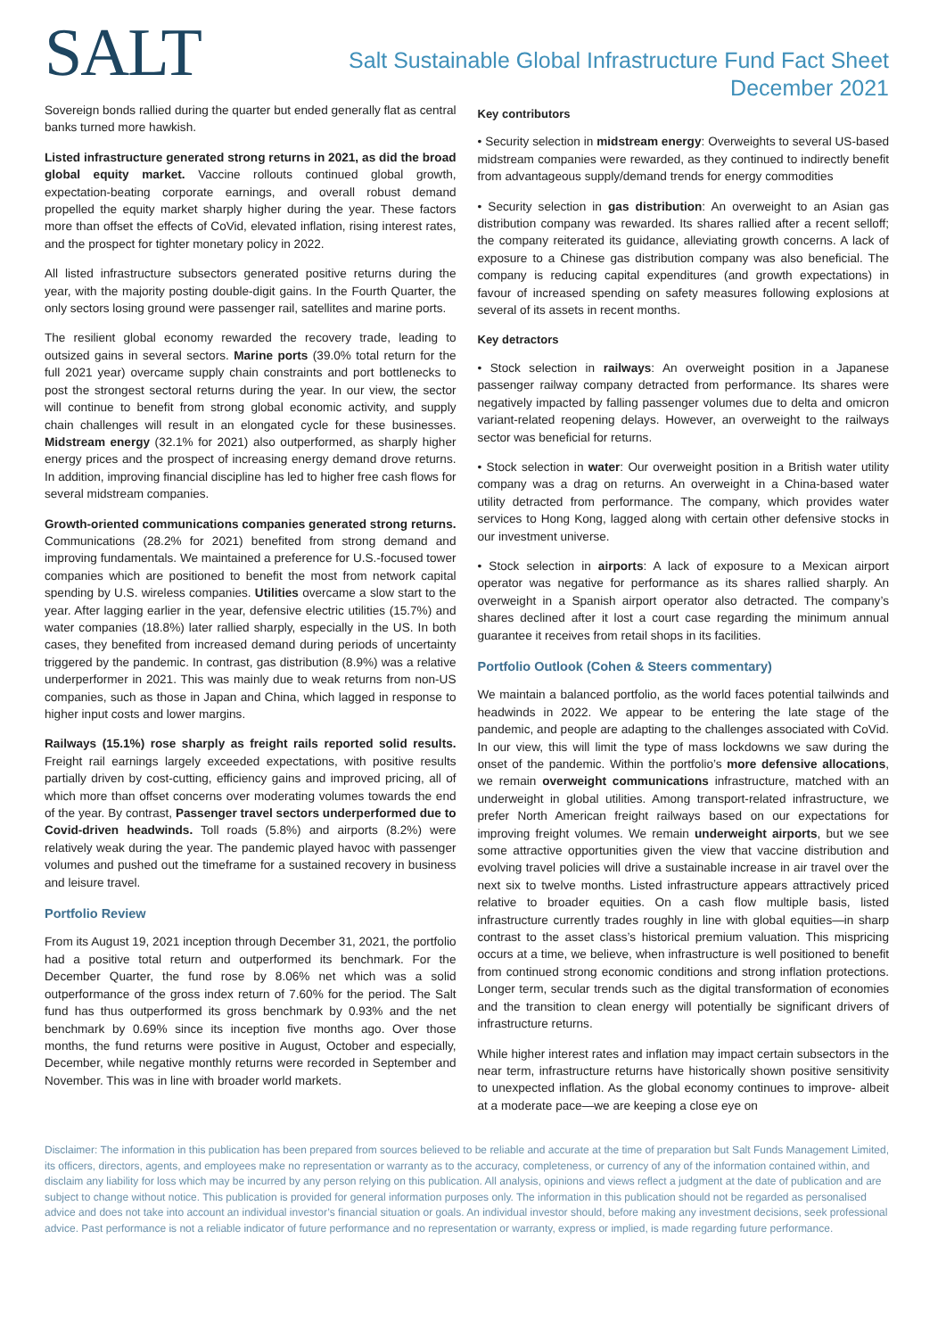SALT
Salt Sustainable Global Infrastructure Fund Fact Sheet
December 2021
Sovereign bonds rallied during the quarter but ended generally flat as central banks turned more hawkish.
Listed infrastructure generated strong returns in 2021, as did the broad global equity market. Vaccine rollouts continued global growth, expectation-beating corporate earnings, and overall robust demand propelled the equity market sharply higher during the year. These factors more than offset the effects of CoVid, elevated inflation, rising interest rates, and the prospect for tighter monetary policy in 2022.
All listed infrastructure subsectors generated positive returns during the year, with the majority posting double-digit gains. In the Fourth Quarter, the only sectors losing ground were passenger rail, satellites and marine ports.
The resilient global economy rewarded the recovery trade, leading to outsized gains in several sectors. Marine ports (39.0% total return for the full 2021 year) overcame supply chain constraints and port bottlenecks to post the strongest sectoral returns during the year. In our view, the sector will continue to benefit from strong global economic activity, and supply chain challenges will result in an elongated cycle for these businesses. Midstream energy (32.1% for 2021) also outperformed, as sharply higher energy prices and the prospect of increasing energy demand drove returns. In addition, improving financial discipline has led to higher free cash flows for several midstream companies.
Growth-oriented communications companies generated strong returns. Communications (28.2% for 2021) benefited from strong demand and improving fundamentals. We maintained a preference for U.S.-focused tower companies which are positioned to benefit the most from network capital spending by U.S. wireless companies. Utilities overcame a slow start to the year. After lagging earlier in the year, defensive electric utilities (15.7%) and water companies (18.8%) later rallied sharply, especially in the US. In both cases, they benefited from increased demand during periods of uncertainty triggered by the pandemic. In contrast, gas distribution (8.9%) was a relative underperformer in 2021. This was mainly due to weak returns from non-US companies, such as those in Japan and China, which lagged in response to higher input costs and lower margins.
Railways (15.1%) rose sharply as freight rails reported solid results. Freight rail earnings largely exceeded expectations, with positive results partially driven by cost-cutting, efficiency gains and improved pricing, all of which more than offset concerns over moderating volumes towards the end of the year. By contrast, Passenger travel sectors underperformed due to Covid-driven headwinds. Toll roads (5.8%) and airports (8.2%) were relatively weak during the year. The pandemic played havoc with passenger volumes and pushed out the timeframe for a sustained recovery in business and leisure travel.
Portfolio Review
From its August 19, 2021 inception through December 31, 2021, the portfolio had a positive total return and outperformed its benchmark. For the December Quarter, the fund rose by 8.06% net which was a solid outperformance of the gross index return of 7.60% for the period. The Salt fund has thus outperformed its gross benchmark by 0.93% and the net benchmark by 0.69% since its inception five months ago. Over those months, the fund returns were positive in August, October and especially, December, while negative monthly returns were recorded in September and November. This was in line with broader world markets.
Key contributors
• Security selection in midstream energy: Overweights to several US-based midstream companies were rewarded, as they continued to indirectly benefit from advantageous supply/demand trends for energy commodities
• Security selection in gas distribution: An overweight to an Asian gas distribution company was rewarded. Its shares rallied after a recent selloff; the company reiterated its guidance, alleviating growth concerns. A lack of exposure to a Chinese gas distribution company was also beneficial. The company is reducing capital expenditures (and growth expectations) in favour of increased spending on safety measures following explosions at several of its assets in recent months.
Key detractors
• Stock selection in railways: An overweight position in a Japanese passenger railway company detracted from performance. Its shares were negatively impacted by falling passenger volumes due to delta and omicron variant-related reopening delays. However, an overweight to the railways sector was beneficial for returns.
• Stock selection in water: Our overweight position in a British water utility company was a drag on returns. An overweight in a China-based water utility detracted from performance. The company, which provides water services to Hong Kong, lagged along with certain other defensive stocks in our investment universe.
• Stock selection in airports: A lack of exposure to a Mexican airport operator was negative for performance as its shares rallied sharply. An overweight in a Spanish airport operator also detracted. The company’s shares declined after it lost a court case regarding the minimum annual guarantee it receives from retail shops in its facilities.
Portfolio Outlook (Cohen & Steers commentary)
We maintain a balanced portfolio, as the world faces potential tailwinds and headwinds in 2022. We appear to be entering the late stage of the pandemic, and people are adapting to the challenges associated with CoVid. In our view, this will limit the type of mass lockdowns we saw during the onset of the pandemic. Within the portfolio’s more defensive allocations, we remain overweight communications infrastructure, matched with an underweight in global utilities. Among transport-related infrastructure, we prefer North American freight railways based on our expectations for improving freight volumes. We remain underweight airports, but we see some attractive opportunities given the view that vaccine distribution and evolving travel policies will drive a sustainable increase in air travel over the next six to twelve months. Listed infrastructure appears attractively priced relative to broader equities. On a cash flow multiple basis, listed infrastructure currently trades roughly in line with global equities—in sharp contrast to the asset class’s historical premium valuation. This mispricing occurs at a time, we believe, when infrastructure is well positioned to benefit from continued strong economic conditions and strong inflation protections. Longer term, secular trends such as the digital transformation of economies and the transition to clean energy will potentially be significant drivers of infrastructure returns.
While higher interest rates and inflation may impact certain subsectors in the near term, infrastructure returns have historically shown positive sensitivity to unexpected inflation. As the global economy continues to improve- albeit at a moderate pace—we are keeping a close eye on
Disclaimer: The information in this publication has been prepared from sources believed to be reliable and accurate at the time of preparation but Salt Funds Management Limited, its officers, directors, agents, and employees make no representation or warranty as to the accuracy, completeness, or currency of any of the information contained within, and disclaim any liability for loss which may be incurred by any person relying on this publication. All analysis, opinions and views reflect a judgment at the date of publication and are subject to change without notice. This publication is provided for general information purposes only. The information in this publication should not be regarded as personalised advice and does not take into account an individual investor’s financial situation or goals. An individual investor should, before making any investment decisions, seek professional advice. Past performance is not a reliable indicator of future performance and no representation or warranty, express or implied, is made regarding future performance.